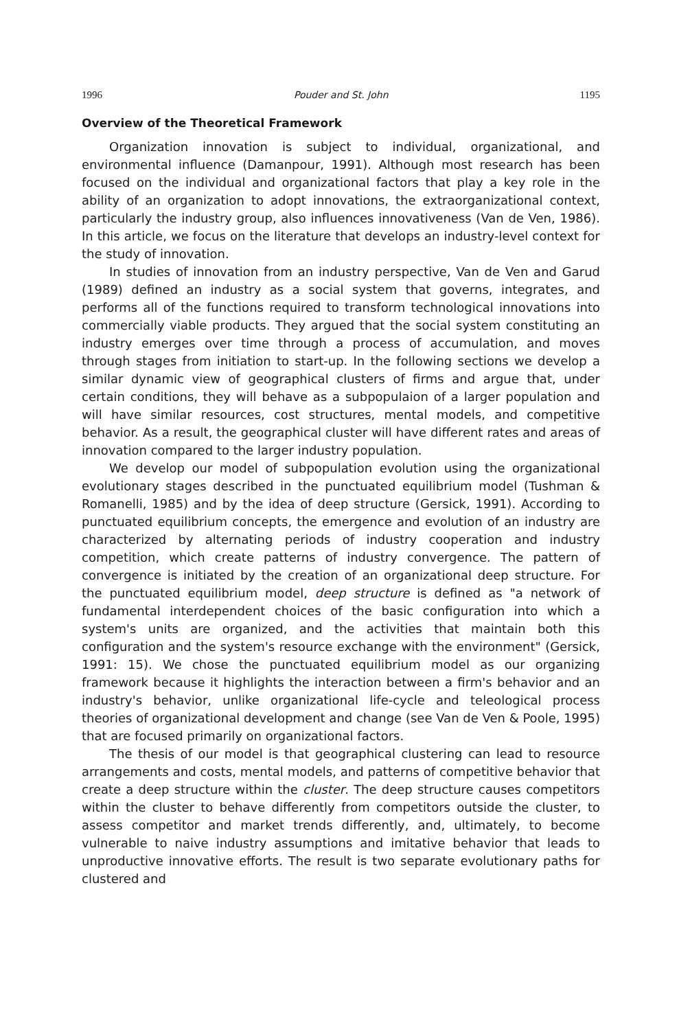1996 Pouder and St. John 1195
Overview of the Theoretical Framework
Organization innovation is subject to individual, organizational, and environmental influence (Damanpour, 1991). Although most research has been focused on the individual and organizational factors that play a key role in the ability of an organization to adopt innovations, the extraorganizational context, particularly the industry group, also influences innovativeness (Van de Ven, 1986). In this article, we focus on the literature that develops an industry-level context for the study of innovation.
In studies of innovation from an industry perspective, Van de Ven and Garud (1989) defined an industry as a social system that governs, integrates, and performs all of the functions required to transform technological innovations into commercially viable products. They argued that the social system constituting an industry emerges over time through a process of accumulation, and moves through stages from initiation to start-up. In the following sections we develop a similar dynamic view of geographical clusters of firms and argue that, under certain conditions, they will behave as a subpopulaion of a larger population and will have similar resources, cost structures, mental models, and competitive behavior. As a result, the geographical cluster will have different rates and areas of innovation compared to the larger industry population.
We develop our model of subpopulation evolution using the organizational evolutionary stages described in the punctuated equilibrium model (Tushman & Romanelli, 1985) and by the idea of deep structure (Gersick, 1991). According to punctuated equilibrium concepts, the emergence and evolution of an industry are characterized by alternating periods of industry cooperation and industry competition, which create patterns of industry convergence. The pattern of convergence is initiated by the creation of an organizational deep structure. For the punctuated equilibrium model, deep structure is defined as "a network of fundamental interdependent choices of the basic configuration into which a system's units are organized, and the activities that maintain both this configuration and the system's resource exchange with the environment" (Gersick, 1991: 15). We chose the punctuated equilibrium model as our organizing framework because it highlights the interaction between a firm's behavior and an industry's behavior, unlike organizational life-cycle and teleological process theories of organizational development and change (see Van de Ven & Poole, 1995) that are focused primarily on organizational factors.
The thesis of our model is that geographical clustering can lead to resource arrangements and costs, mental models, and patterns of competitive behavior that create a deep structure within the cluster. The deep structure causes competitors within the cluster to behave differently from competitors outside the cluster, to assess competitor and market trends differently, and, ultimately, to become vulnerable to naive industry assumptions and imitative behavior that leads to unproductive innovative efforts. The result is two separate evolutionary paths for clustered and